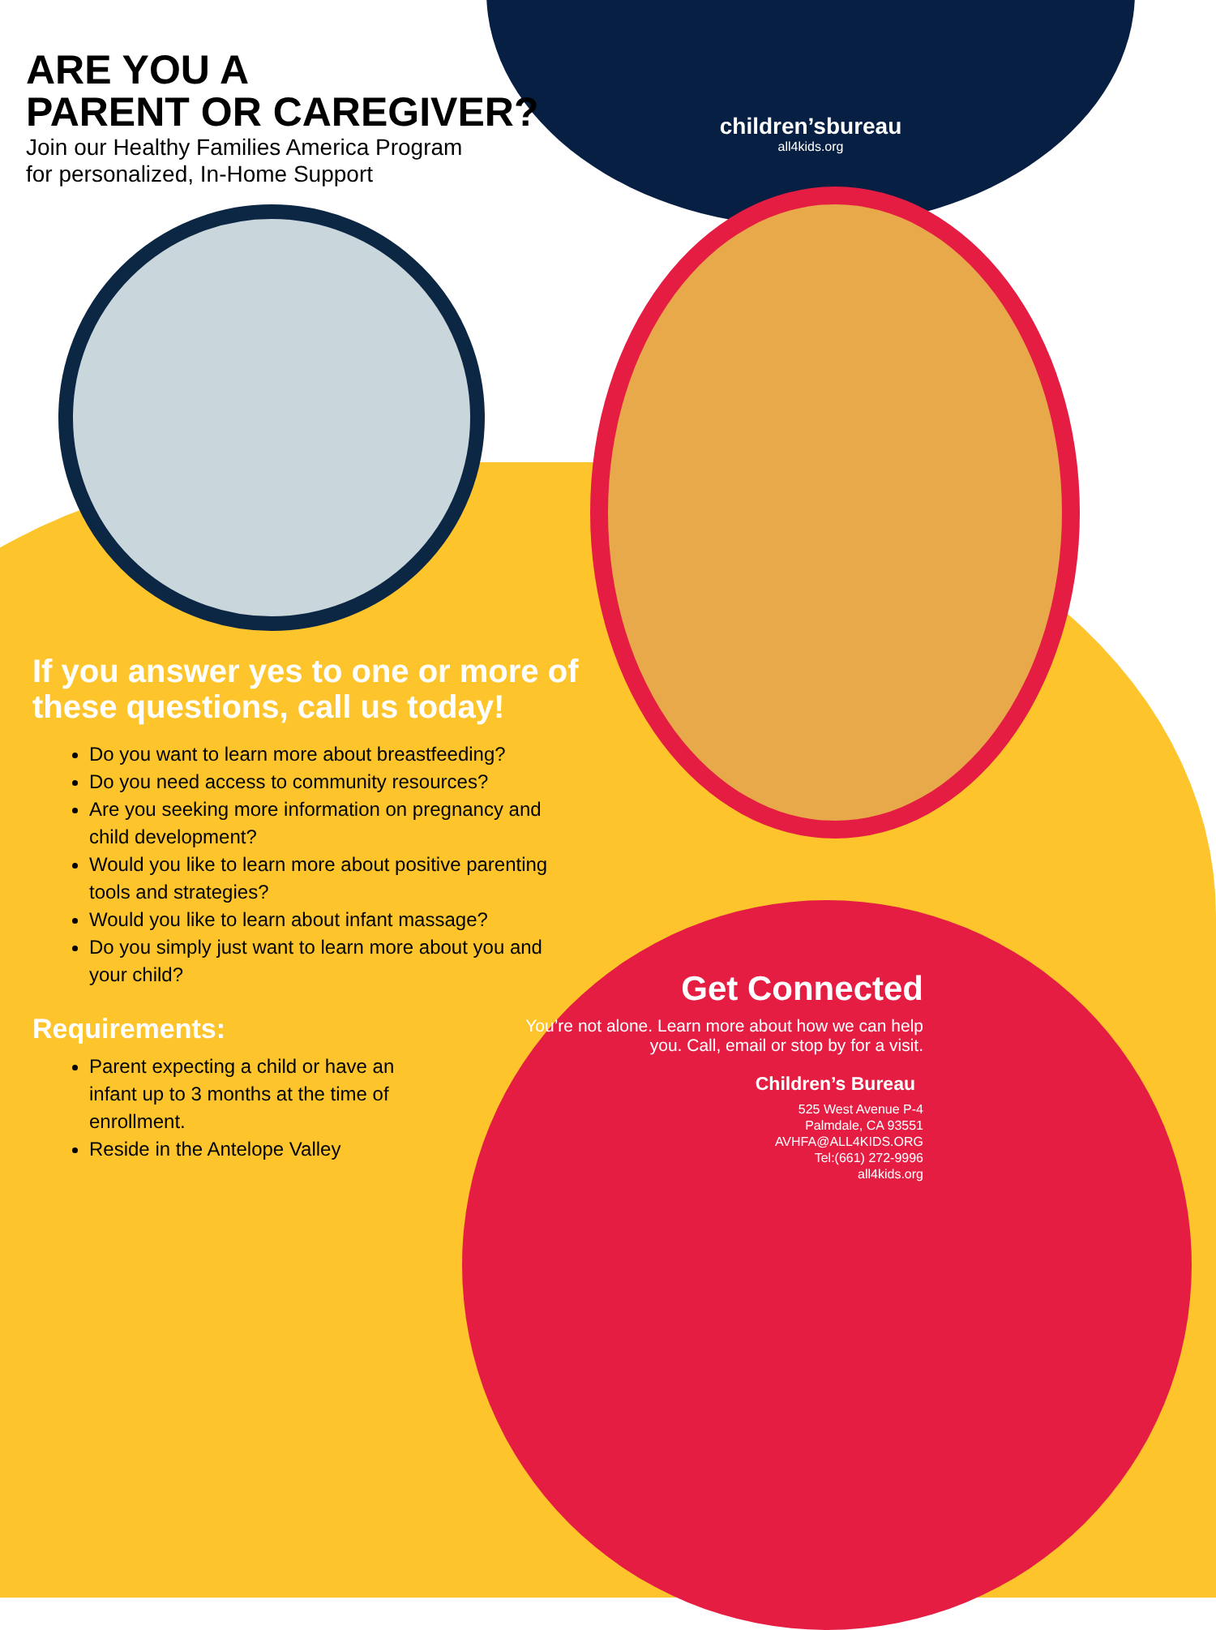ARE YOU A
PARENT OR CAREGIVER?
Join our Healthy Families America Program
for personalized, In-Home Support
children’sbureau
all4kids.org
If you answer yes to one or more of these questions, call us today!
Do you want to learn more about breastfeeding?
Do you need access to community resources?
Are you seeking more information on pregnancy and child development?
Would you like to learn more about positive parenting tools and strategies?
Would you like to learn about infant massage?
Do you simply just want to learn more about you and your child?
Requirements:
Parent expecting a child or have an infant up to 3 months at the time of enrollment.
Reside in the Antelope Valley
Get Connected
You’re not alone. Learn more about how we can help you. Call, email or stop by for a visit.
Children’s Bureau
525 West Avenue P-4
Palmdale, CA 93551
AVHFA@ALL4KIDS.ORG
Tel:(661) 272-9996
all4kids.org